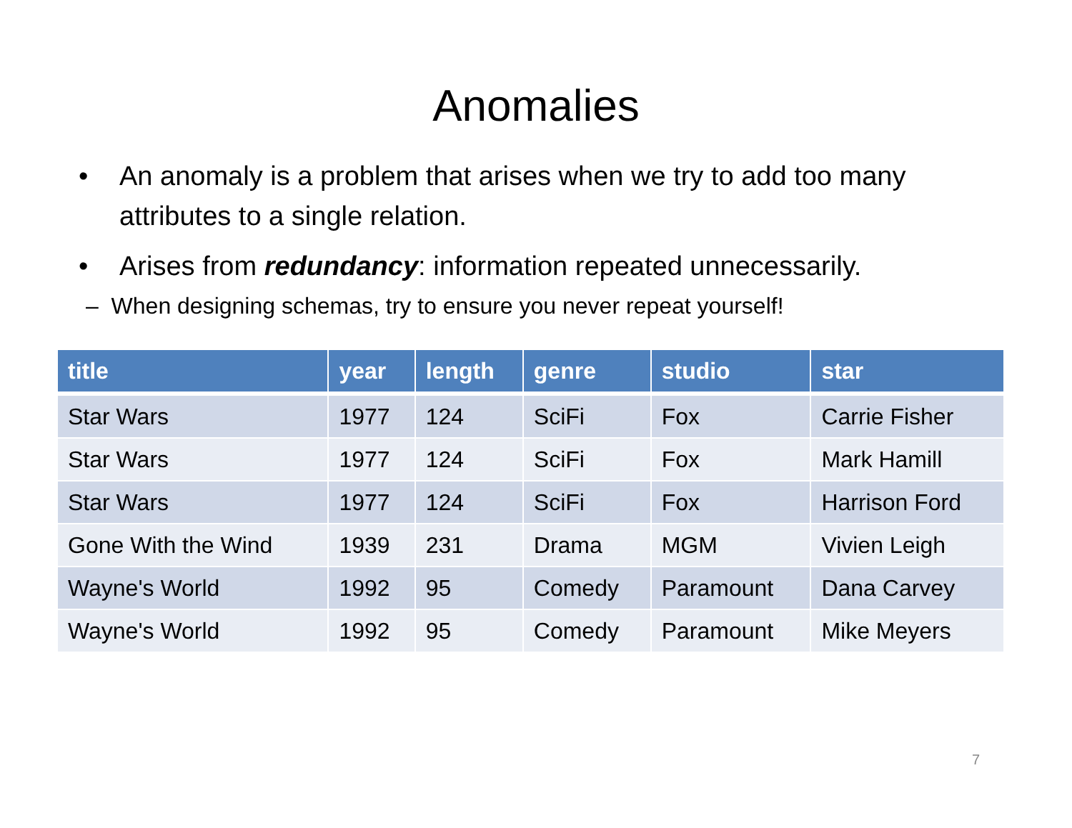Anomalies
• An anomaly is a problem that arises when we try to add too many attributes to a single relation.
• Arises from redundancy: information repeated unnecessarily.
– When designing schemas, try to ensure you never repeat yourself!
| title | year | length | genre | studio | star |
| --- | --- | --- | --- | --- | --- |
| Star Wars | 1977 | 124 | SciFi | Fox | Carrie Fisher |
| Star Wars | 1977 | 124 | SciFi | Fox | Mark Hamill |
| Star Wars | 1977 | 124 | SciFi | Fox | Harrison Ford |
| Gone With the Wind | 1939 | 231 | Drama | MGM | Vivien Leigh |
| Wayne's World | 1992 | 95 | Comedy | Paramount | Dana Carvey |
| Wayne's World | 1992 | 95 | Comedy | Paramount | Mike Meyers |
7